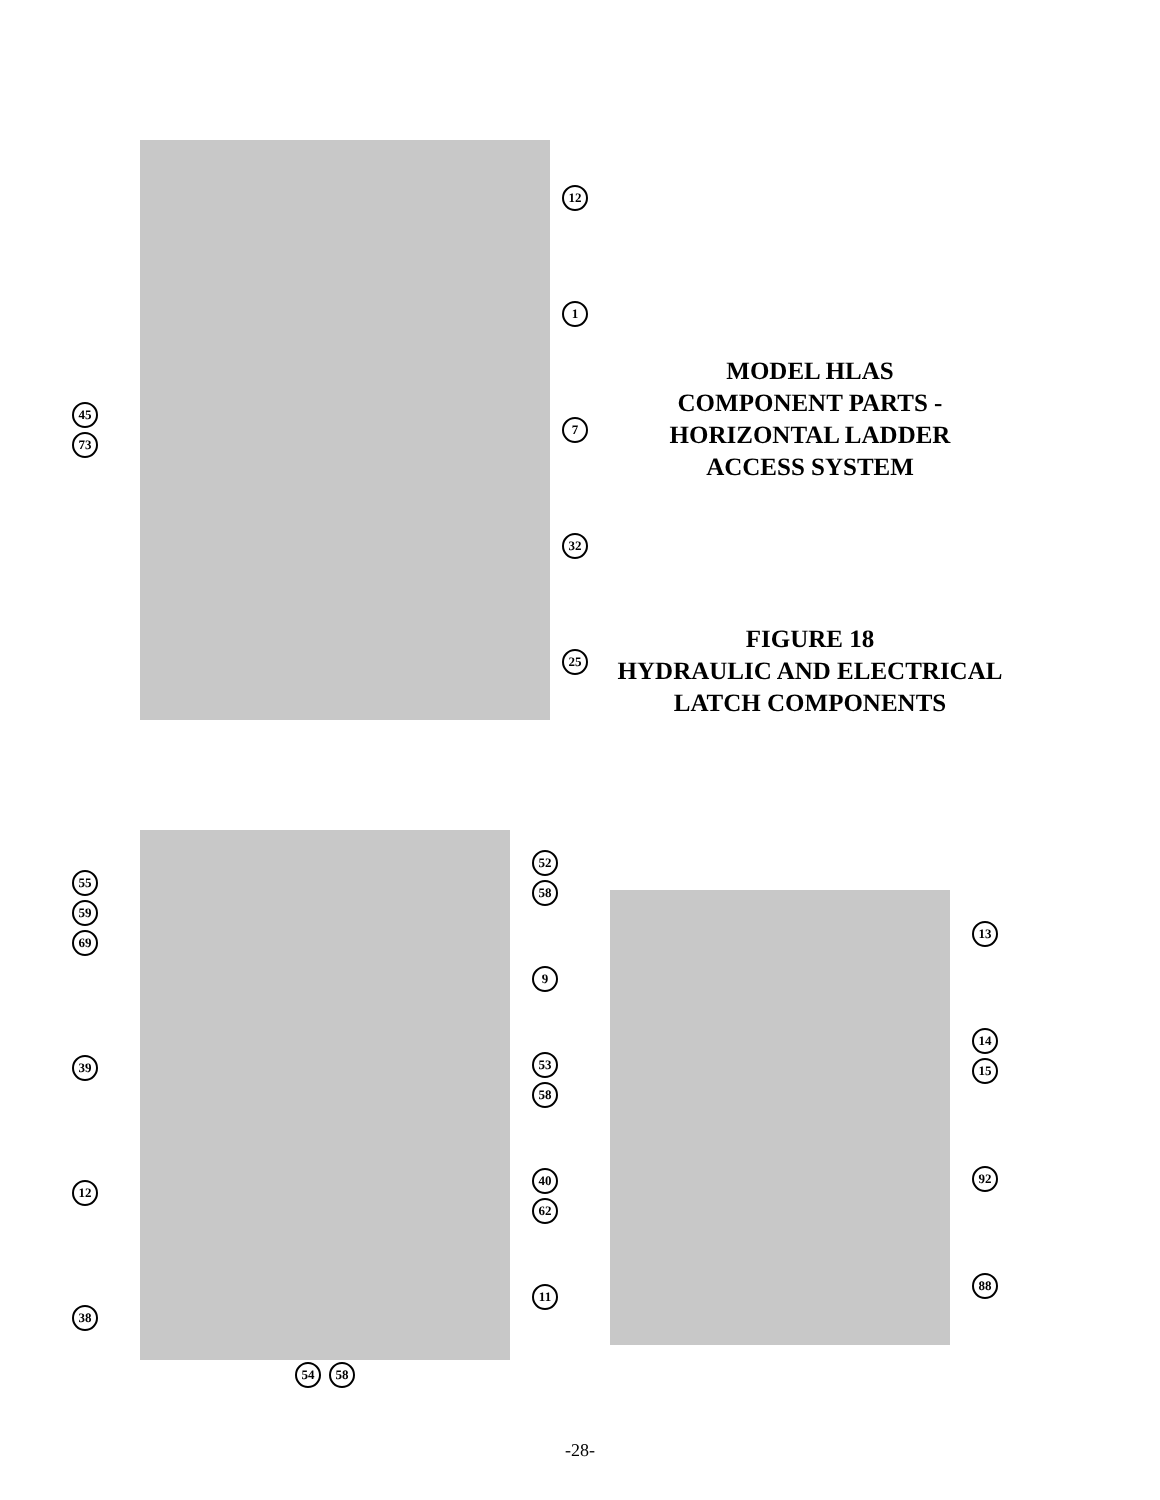45
73
12
1
7
32
25
MODEL HLAS
COMPONENT PARTS -
HORIZONTAL LADDER
ACCESS SYSTEM
FIGURE 18
HYDRAULIC AND ELECTRICAL
LATCH COMPONENTS
55
59
69
39
12
38
54 58
52 58
9
53
58
40 62
11
13
14
15
92
88
-28-